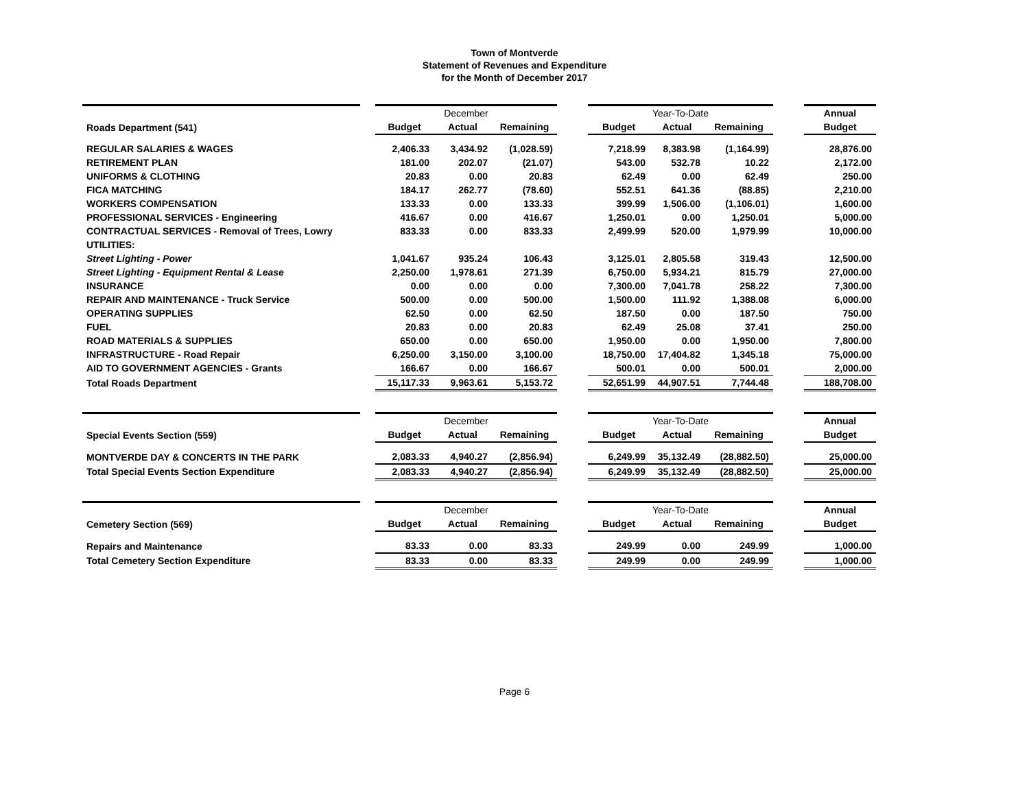Town of Montverde
Statement of Revenues and Expenditure
for the Month of December 2017
| | | December | | | | Year-To-Date | | | | Annual |
| Roads Department (541) | | Budget | Actual | Remaining | | Budget | Actual | Remaining | | Budget |
| REGULAR SALARIES & WAGES | | 2,406.33 | 3,434.92 | (1,028.59) | | 7,218.99 | 8,383.98 | (1,164.99) | | 28,876.00 |
| RETIREMENT PLAN | | 181.00 | 202.07 | (21.07) | | 543.00 | 532.78 | 10.22 | | 2,172.00 |
| UNIFORMS & CLOTHING | | 20.83 | 0.00 | 20.83 | | 62.49 | 0.00 | 62.49 | | 250.00 |
| FICA MATCHING | | 184.17 | 262.77 | (78.60) | | 552.51 | 641.36 | (88.85) | | 2,210.00 |
| WORKERS COMPENSATION | | 133.33 | 0.00 | 133.33 | | 399.99 | 1,506.00 | (1,106.01) | | 1,600.00 |
| PROFESSIONAL SERVICES - Engineering | | 416.67 | 0.00 | 416.67 | | 1,250.01 | 0.00 | 1,250.01 | | 5,000.00 |
| CONTRACTUAL SERVICES - Removal of Trees, Lowry | | 833.33 | 0.00 | 833.33 | | 2,499.99 | 520.00 | 1,979.99 | | 10,000.00 |
| UTILITIES: | | | | | | | | | | |
| Street Lighting - Power | | 1,041.67 | 935.24 | 106.43 | | 3,125.01 | 2,805.58 | 319.43 | | 12,500.00 |
| Street Lighting - Equipment Rental & Lease | | 2,250.00 | 1,978.61 | 271.39 | | 6,750.00 | 5,934.21 | 815.79 | | 27,000.00 |
| INSURANCE | | 0.00 | 0.00 | 0.00 | | 7,300.00 | 7,041.78 | 258.22 | | 7,300.00 |
| REPAIR AND MAINTENANCE - Truck Service | | 500.00 | 0.00 | 500.00 | | 1,500.00 | 111.92 | 1,388.08 | | 6,000.00 |
| OPERATING SUPPLIES | | 62.50 | 0.00 | 62.50 | | 187.50 | 0.00 | 187.50 | | 750.00 |
| FUEL | | 20.83 | 0.00 | 20.83 | | 62.49 | 25.08 | 37.41 | | 250.00 |
| ROAD MATERIALS & SUPPLIES | | 650.00 | 0.00 | 650.00 | | 1,950.00 | 0.00 | 1,950.00 | | 7,800.00 |
| INFRASTRUCTURE - Road Repair | | 6,250.00 | 3,150.00 | 3,100.00 | | 18,750.00 | 17,404.82 | 1,345.18 | | 75,000.00 |
| AID TO GOVERNMENT AGENCIES - Grants | | 166.67 | 0.00 | 166.67 | | 500.01 | 0.00 | 500.01 | | 2,000.00 |
| Total Roads Department | | 15,117.33 | 9,963.61 | 5,153.72 | | 52,651.99 | 44,907.51 | 7,744.48 | | 188,708.00 |
| | | December | | | | Year-To-Date | | | | Annual |
| Special Events Section (559) | | Budget | Actual | Remaining | | Budget | Actual | Remaining | | Budget |
| MONTVERDE DAY & CONCERTS IN THE PARK | | 2,083.33 | 4,940.27 | (2,856.94) | | 6,249.99 | 35,132.49 | (28,882.50) | | 25,000.00 |
| Total Special Events Section Expenditure | | 2,083.33 | 4,940.27 | (2,856.94) | | 6,249.99 | 35,132.49 | (28,882.50) | | 25,000.00 |
| | | December | | | | Year-To-Date | | | | Annual |
| Cemetery Section (569) | | Budget | Actual | Remaining | | Budget | Actual | Remaining | | Budget |
| Repairs and Maintenance | | 83.33 | 0.00 | 83.33 | | 249.99 | 0.00 | 249.99 | | 1,000.00 |
| Total Cemetery Section Expenditure | | 83.33 | 0.00 | 83.33 | | 249.99 | 0.00 | 249.99 | | 1,000.00 |
Page 6